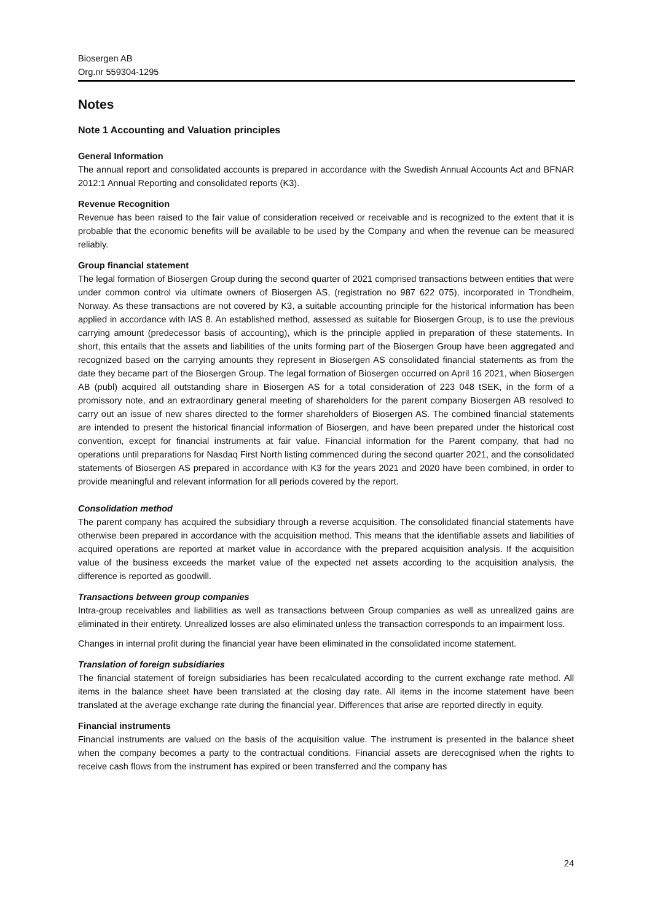Biosergen AB
Org.nr 559304-1295
Notes
Note 1 Accounting and Valuation principles
General Information
The annual report and consolidated accounts is prepared in accordance with the Swedish Annual Accounts Act and BFNAR 2012:1 Annual Reporting and consolidated reports (K3).
Revenue Recognition
Revenue has been raised to the fair value of consideration received or receivable and is recognized to the extent that it is probable that the economic benefits will be available to be used by the Company and when the revenue can be measured reliably.
Group financial statement
The legal formation of Biosergen Group during the second quarter of 2021 comprised transactions between entities that were under common control via ultimate owners of Biosergen AS, (registration no 987 622 075), incorporated in Trondheim, Norway. As these transactions are not covered by K3, a suitable accounting principle for the historical information has been applied in accordance with IAS 8. An established method, assessed as suitable for Biosergen Group, is to use the previous carrying amount (predecessor basis of accounting), which is the principle applied in preparation of these statements. In short, this entails that the assets and liabilities of the units forming part of the Biosergen Group have been aggregated and recognized based on the carrying amounts they represent in Biosergen AS consolidated financial statements as from the date they became part of the Biosergen Group. The legal formation of Biosergen occurred on April 16 2021, when Biosergen AB (publ) acquired all outstanding share in Biosergen AS for a total consideration of 223 048 tSEK, in the form of a promissory note, and an extraordinary general meeting of shareholders for the parent company Biosergen AB resolved to carry out an issue of new shares directed to the former shareholders of Biosergen AS. The combined financial statements are intended to present the historical financial information of Biosergen, and have been prepared under the historical cost convention, except for financial instruments at fair value. Financial information for the Parent company, that had no operations until preparations for Nasdaq First North listing commenced during the second quarter 2021, and the consolidated statements of Biosergen AS prepared in accordance with K3 for the years 2021 and 2020 have been combined, in order to provide meaningful and relevant information for all periods covered by the report.
Consolidation method
The parent company has acquired the subsidiary through a reverse acquisition. The consolidated financial statements have otherwise been prepared in accordance with the acquisition method. This means that the identifiable assets and liabilities of acquired operations are reported at market value in accordance with the prepared acquisition analysis. If the acquisition value of the business exceeds the market value of the expected net assets according to the acquisition analysis, the difference is reported as goodwill.
Transactions between group companies
Intra-group receivables and liabilities as well as transactions between Group companies as well as unrealized gains are eliminated in their entirety. Unrealized losses are also eliminated unless the transaction corresponds to an impairment loss.
Changes in internal profit during the financial year have been eliminated in the consolidated income statement.
Translation of foreign subsidiaries
The financial statement of foreign subsidiaries has been recalculated according to the current exchange rate method. All items in the balance sheet have been translated at the closing day rate. All items in the income statement have been translated at the average exchange rate during the financial year. Differences that arise are reported directly in equity.
Financial instruments
Financial instruments are valued on the basis of the acquisition value. The instrument is presented in the balance sheet when the company becomes a party to the contractual conditions. Financial assets are derecognised when the rights to receive cash flows from the instrument has expired or been transferred and the company has
24